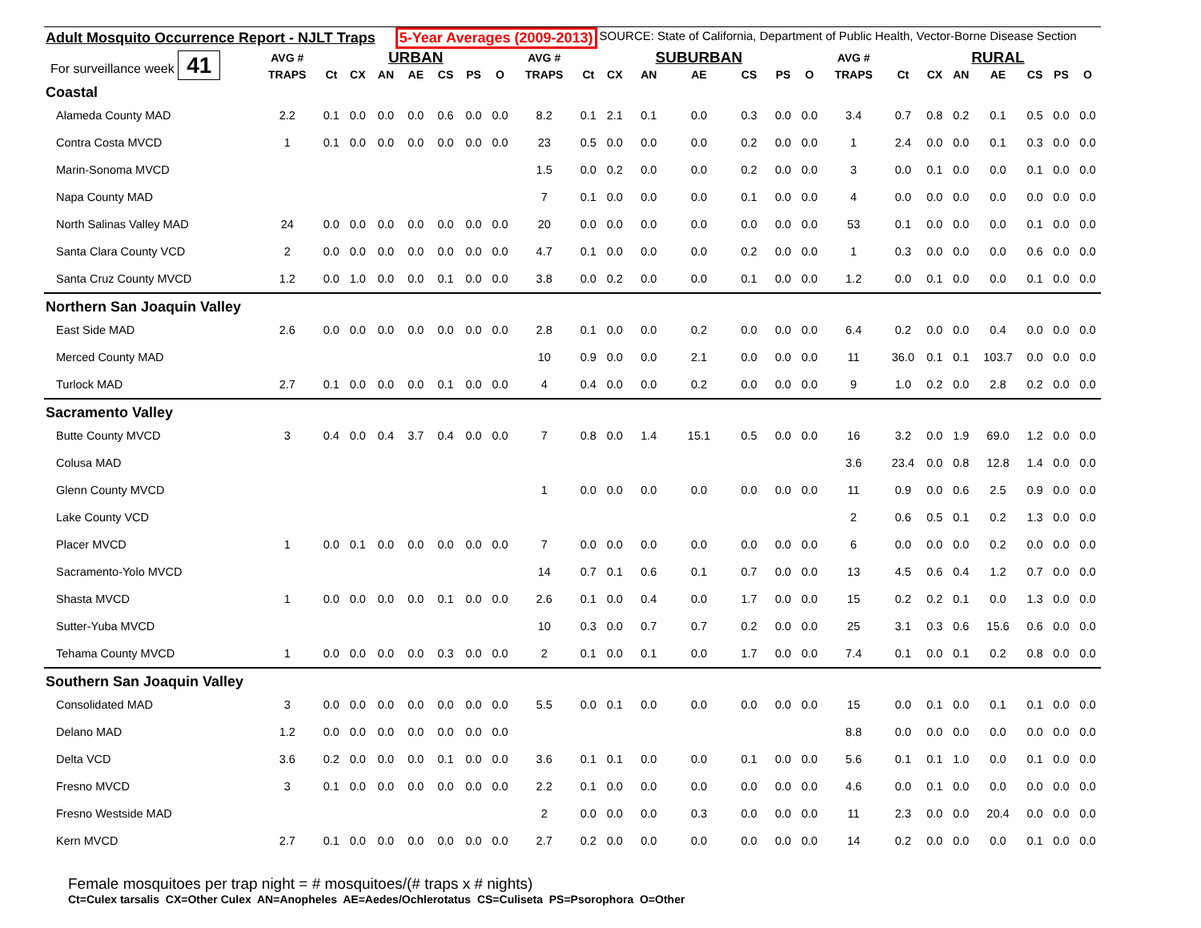Adult Mosquito Occurrence Report - NJLT Traps 5-Year Averages (2009-2013) SOURCE: State of California, Department of Public Health, Vector-Borne Disease Section
| For surveillance week 41 | AVG # | | | URBAN | | | | | AVG # | | | SUBURBAN | | | | | AVG # | | | RURAL | | | | |
| | TRAPS | Ct | CX | AN | AE | CS | PS | O | TRAPS | Ct | CX | AN | AE | CS | PS | O | TRAPS | Ct | CX | AN | AE | CS | PS | O |
| Coastal | | | | | | | | | | | | | | | | | | | | | | | | |
| Alameda County MAD | 2.2 | 0.1 | 0.0 | 0.0 | 0.0 | 0.6 | 0.0 | 0.0 | 8.2 | 0.1 | 2.1 | 0.1 | 0.0 | 0.3 | 0.0 | 0.0 | 3.4 | 0.7 | 0.8 | 0.2 | 0.1 | 0.5 | 0.0 | 0.0 |
| Contra Costa MVCD | 1 | 0.1 | 0.0 | 0.0 | 0.0 | 0.0 | 0.0 | 0.0 | 23 | 0.5 | 0.0 | 0.0 | 0.0 | 0.2 | 0.0 | 0.0 | 1 | 2.4 | 0.0 | 0.0 | 0.1 | 0.3 | 0.0 | 0.0 |
| Marin-Sonoma MVCD | | | | | | | | | 1.5 | 0.0 | 0.2 | 0.0 | 0.0 | 0.2 | 0.0 | 0.0 | 3 | 0.0 | 0.1 | 0.0 | 0.0 | 0.1 | 0.0 | 0.0 |
| Napa County MAD | | | | | | | | | 7 | 0.1 | 0.0 | 0.0 | 0.0 | 0.1 | 0.0 | 0.0 | 4 | 0.0 | 0.0 | 0.0 | 0.0 | 0.0 | 0.0 | 0.0 |
| North Salinas Valley MAD | 24 | 0.0 | 0.0 | 0.0 | 0.0 | 0.0 | 0.0 | 0.0 | 20 | 0.0 | 0.0 | 0.0 | 0.0 | 0.0 | 0.0 | 0.0 | 53 | 0.1 | 0.0 | 0.0 | 0.0 | 0.1 | 0.0 | 0.0 |
| Santa Clara County VCD | 2 | 0.0 | 0.0 | 0.0 | 0.0 | 0.0 | 0.0 | 0.0 | 4.7 | 0.1 | 0.0 | 0.0 | 0.0 | 0.2 | 0.0 | 0.0 | 1 | 0.3 | 0.0 | 0.0 | 0.0 | 0.6 | 0.0 | 0.0 |
| Santa Cruz County MVCD | 1.2 | 0.0 | 1.0 | 0.0 | 0.0 | 0.1 | 0.0 | 0.0 | 3.8 | 0.0 | 0.2 | 0.0 | 0.0 | 0.1 | 0.0 | 0.0 | 1.2 | 0.0 | 0.1 | 0.0 | 0.0 | 0.1 | 0.0 | 0.0 |
| Northern San Joaquin Valley | | | | | | | | | | | | | | | | | | | | | | | | |
| East Side MAD | 2.6 | 0.0 | 0.0 | 0.0 | 0.0 | 0.0 | 0.0 | 0.0 | 2.8 | 0.1 | 0.0 | 0.0 | 0.2 | 0.0 | 0.0 | 0.0 | 6.4 | 0.2 | 0.0 | 0.0 | 0.4 | 0.0 | 0.0 | 0.0 |
| Merced County MAD | | | | | | | | | 10 | 0.9 | 0.0 | 0.0 | 2.1 | 0.0 | 0.0 | 0.0 | 11 | 36.0 | 0.1 | 0.1 | 103.7 | 0.0 | 0.0 | 0.0 |
| Turlock MAD | 2.7 | 0.1 | 0.0 | 0.0 | 0.0 | 0.1 | 0.0 | 0.0 | 4 | 0.4 | 0.0 | 0.0 | 0.2 | 0.0 | 0.0 | 0.0 | 9 | 1.0 | 0.2 | 0.0 | 2.8 | 0.2 | 0.0 | 0.0 |
| Sacramento Valley | | | | | | | | | | | | | | | | | | | | | | | | |
| Butte County MVCD | 3 | 0.4 | 0.0 | 0.4 | 3.7 | 0.4 | 0.0 | 0.0 | 7 | 0.8 | 0.0 | 1.4 | 15.1 | 0.5 | 0.0 | 0.0 | 16 | 3.2 | 0.0 | 1.9 | 69.0 | 1.2 | 0.0 | 0.0 |
| Colusa MAD | | | | | | | | | | | | | | | | | 3.6 | 23.4 | 0.0 | 0.8 | 12.8 | 1.4 | 0.0 | 0.0 |
| Glenn County MVCD | | | | | | | | | 1 | 0.0 | 0.0 | 0.0 | 0.0 | 0.0 | 0.0 | 0.0 | 11 | 0.9 | 0.0 | 0.6 | 2.5 | 0.9 | 0.0 | 0.0 |
| Lake County VCD | | | | | | | | | | | | | | | | | 2 | 0.6 | 0.5 | 0.1 | 0.2 | 1.3 | 0.0 | 0.0 |
| Placer MVCD | 1 | 0.0 | 0.1 | 0.0 | 0.0 | 0.0 | 0.0 | 0.0 | 7 | 0.0 | 0.0 | 0.0 | 0.0 | 0.0 | 0.0 | 0.0 | 6 | 0.0 | 0.0 | 0.0 | 0.2 | 0.0 | 0.0 | 0.0 |
| Sacramento-Yolo MVCD | | | | | | | | | 14 | 0.7 | 0.1 | 0.6 | 0.1 | 0.7 | 0.0 | 0.0 | 13 | 4.5 | 0.6 | 0.4 | 1.2 | 0.7 | 0.0 | 0.0 |
| Shasta MVCD | 1 | 0.0 | 0.0 | 0.0 | 0.0 | 0.1 | 0.0 | 0.0 | 2.6 | 0.1 | 0.0 | 0.4 | 0.0 | 1.7 | 0.0 | 0.0 | 15 | 0.2 | 0.2 | 0.1 | 0.0 | 1.3 | 0.0 | 0.0 |
| Sutter-Yuba MVCD | | | | | | | | | 10 | 0.3 | 0.0 | 0.7 | 0.7 | 0.2 | 0.0 | 0.0 | 25 | 3.1 | 0.3 | 0.6 | 15.6 | 0.6 | 0.0 | 0.0 |
| Tehama County MVCD | 1 | 0.0 | 0.0 | 0.0 | 0.0 | 0.3 | 0.0 | 0.0 | 2 | 0.1 | 0.0 | 0.1 | 0.0 | 1.7 | 0.0 | 0.0 | 7.4 | 0.1 | 0.0 | 0.1 | 0.2 | 0.8 | 0.0 | 0.0 |
| Southern San Joaquin Valley | | | | | | | | | | | | | | | | | | | | | | | | |
| Consolidated MAD | 3 | 0.0 | 0.0 | 0.0 | 0.0 | 0.0 | 0.0 | 0.0 | 5.5 | 0.0 | 0.1 | 0.0 | 0.0 | 0.0 | 0.0 | 0.0 | 15 | 0.0 | 0.1 | 0.0 | 0.1 | 0.1 | 0.0 | 0.0 |
| Delano MAD | 1.2 | 0.0 | 0.0 | 0.0 | 0.0 | 0.0 | 0.0 | 0.0 | | | | | | | | | 8.8 | 0.0 | 0.0 | 0.0 | 0.0 | 0.0 | 0.0 | 0.0 |
| Delta VCD | 3.6 | 0.2 | 0.0 | 0.0 | 0.0 | 0.1 | 0.0 | 0.0 | 3.6 | 0.1 | 0.1 | 0.0 | 0.0 | 0.1 | 0.0 | 0.0 | 5.6 | 0.1 | 0.1 | 1.0 | 0.0 | 0.1 | 0.0 | 0.0 |
| Fresno MVCD | 3 | 0.1 | 0.0 | 0.0 | 0.0 | 0.0 | 0.0 | 0.0 | 2.2 | 0.1 | 0.0 | 0.0 | 0.0 | 0.0 | 0.0 | 0.0 | 4.6 | 0.0 | 0.1 | 0.0 | 0.0 | 0.0 | 0.0 | 0.0 |
| Fresno Westside MAD | | | | | | | | | 2 | 0.0 | 0.0 | 0.0 | 0.3 | 0.0 | 0.0 | 0.0 | 11 | 2.3 | 0.0 | 0.0 | 20.4 | 0.0 | 0.0 | 0.0 |
| Kern MVCD | 2.7 | 0.1 | 0.0 | 0.0 | 0.0 | 0.0 | 0.0 | 0.0 | 2.7 | 0.2 | 0.0 | 0.0 | 0.0 | 0.0 | 0.0 | 0.0 | 14 | 0.2 | 0.0 | 0.0 | 0.0 | 0.1 | 0.0 | 0.0 |
Female mosquitoes per trap night = # mosquitoes/(# traps x # nights)
Ct=Culex tarsalis CX=Other Culex AN=Anopheles AE=Aedes/Ochlerotatus CS=Culiseta PS=Psorophora O=Other